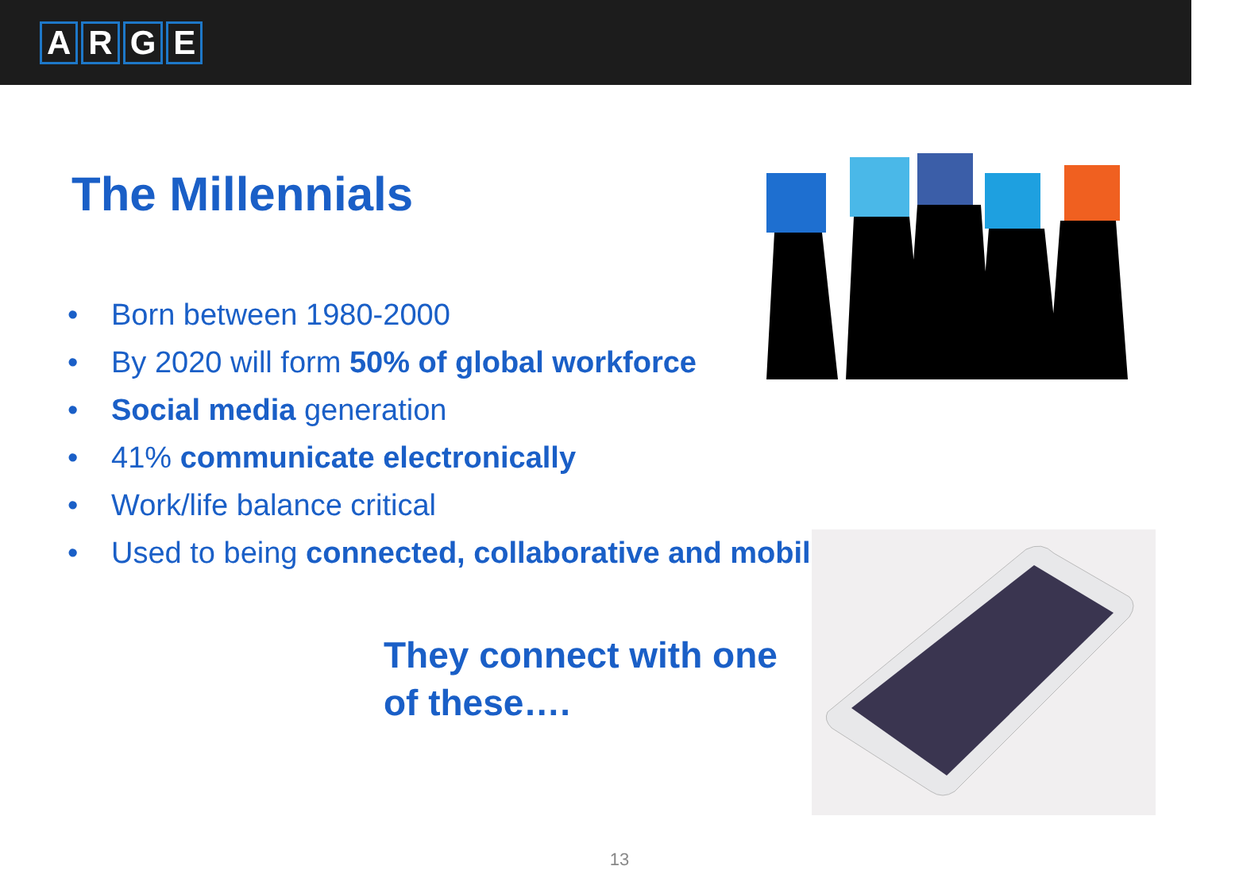ARGE
The Millennials
• Born between 1980-2000
• By 2020 will form 50% of global workforce
• Social media generation
• 41% communicate electronically
• Work/life balance critical
• Used to being connected, collaborative and mobile
They connect with one of these….
13